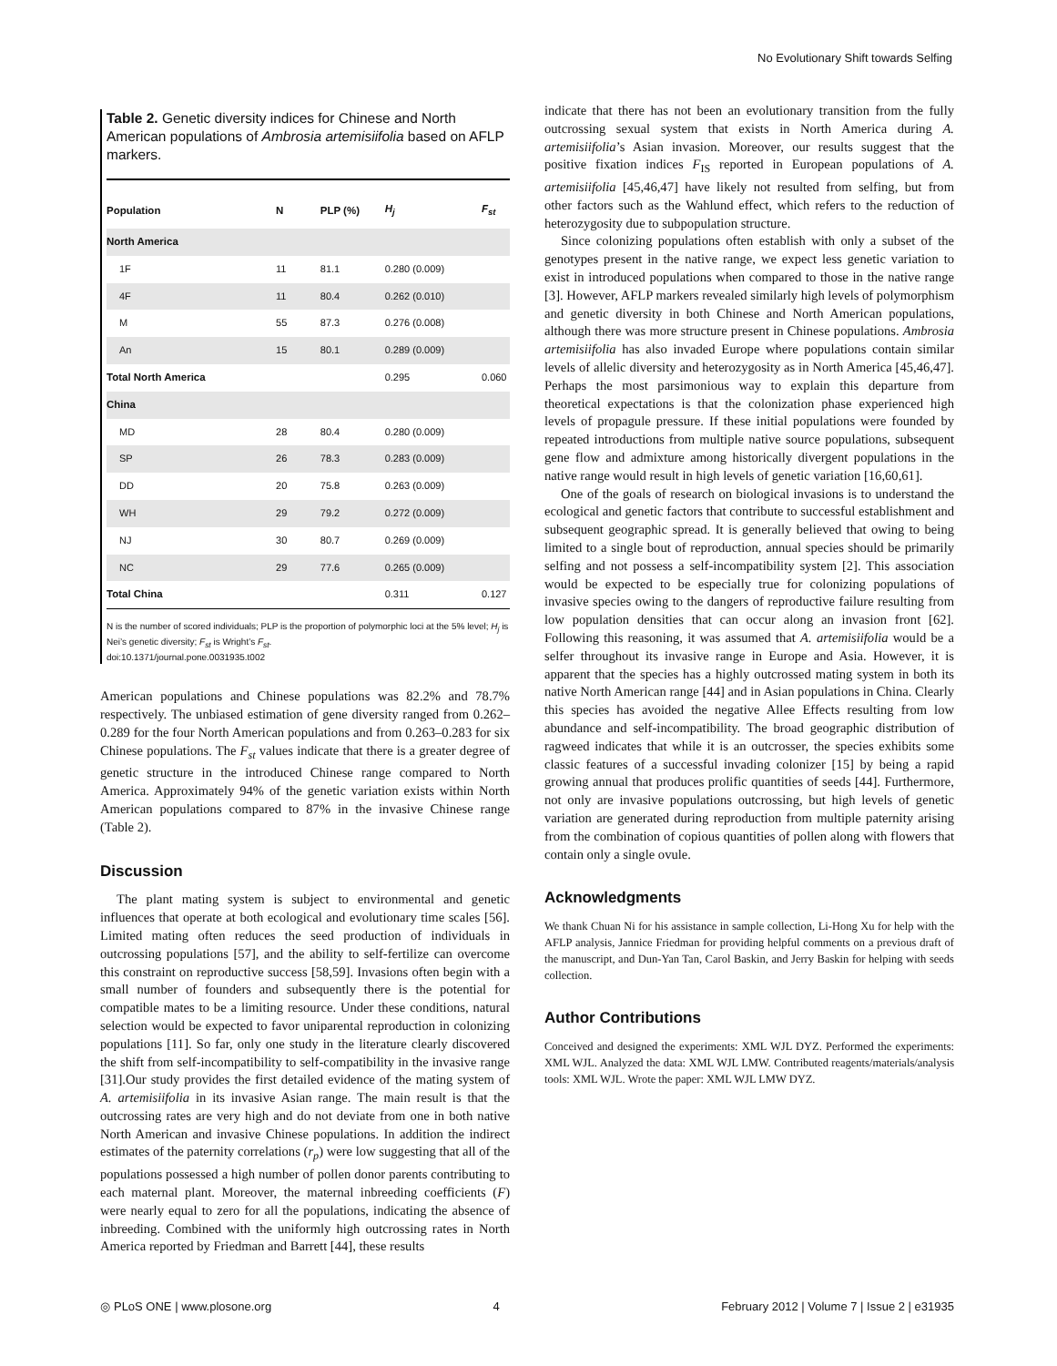No Evolutionary Shift towards Selfing
Table 2. Genetic diversity indices for Chinese and North American populations of Ambrosia artemisiifolia based on AFLP markers.
| Population | N | PLP (%) | H<sub>j</sub> | F<sub>st</sub> |
| --- | --- | --- | --- | --- |
| North America | | | | |
| 1F | 11 | 81.1 | 0.280 (0.009) | |
| 4F | 11 | 80.4 | 0.262 (0.010) | |
| M | 55 | 87.3 | 0.276 (0.008) | |
| An | 15 | 80.1 | 0.289 (0.009) | |
| Total North America | | | 0.295 | 0.060 |
| China | | | | |
| MD | 28 | 80.4 | 0.280 (0.009) | |
| SP | 26 | 78.3 | 0.283 (0.009) | |
| DD | 20 | 75.8 | 0.263 (0.009) | |
| WH | 29 | 79.2 | 0.272 (0.009) | |
| NJ | 30 | 80.7 | 0.269 (0.009) | |
| NC | 29 | 77.6 | 0.265 (0.009) | |
| Total China | | | 0.311 | 0.127 |
N is the number of scored individuals; PLP is the proportion of polymorphic loci at the 5% level; H<sub>j</sub> is Nei’s genetic diversity; F<sub>st</sub> is Wright’s F<sub>st</sub>.
doi:10.1371/journal.pone.0031935.t002
American populations and Chinese populations was 82.2% and 78.7% respectively. The unbiased estimation of gene diversity ranged from 0.262–0.289 for the four North American populations and from 0.263–0.283 for six Chinese populations. The F<sub>st</sub> values indicate that there is a greater degree of genetic structure in the introduced Chinese range compared to North America. Approximately 94% of the genetic variation exists within North American populations compared to 87% in the invasive Chinese range (Table 2).
Discussion
The plant mating system is subject to environmental and genetic influences that operate at both ecological and evolutionary time scales [56]. Limited mating often reduces the seed production of individuals in outcrossing populations [57], and the ability to self-fertilize can overcome this constraint on reproductive success [58,59]. Invasions often begin with a small number of founders and subsequently there is the potential for compatible mates to be a limiting resource. Under these conditions, natural selection would be expected to favor uniparental reproduction in colonizing populations [11]. So far, only one study in the literature clearly discovered the shift from self-incompatibility to self-compatibility in the invasive range [31].Our study provides the first detailed evidence of the mating system of A. artemisiifolia in its invasive Asian range. The main result is that the outcrossing rates are very high and do not deviate from one in both native North American and invasive Chinese populations. In addition the indirect estimates of the paternity correlations (r<sub>p</sub>) were low suggesting that all of the populations possessed a high number of pollen donor parents contributing to each maternal plant. Moreover, the maternal inbreeding coefficients (F) were nearly equal to zero for all the populations, indicating the absence of inbreeding. Combined with the uniformly high outcrossing rates in North America reported by Friedman and Barrett [44], these results
indicate that there has not been an evolutionary transition from the fully outcrossing sexual system that exists in North America during A. artemisiifolia’s Asian invasion. Moreover, our results suggest that the positive fixation indices F<sub>IS</sub> reported in European populations of A. artemisiifolia [45,46,47] have likely not resulted from selfing, but from other factors such as the Wahlund effect, which refers to the reduction of heterozygosity due to subpopulation structure.
Since colonizing populations often establish with only a subset of the genotypes present in the native range, we expect less genetic variation to exist in introduced populations when compared to those in the native range [3]. However, AFLP markers revealed similarly high levels of polymorphism and genetic diversity in both Chinese and North American populations, although there was more structure present in Chinese populations. Ambrosia artemisiifolia has also invaded Europe where populations contain similar levels of allelic diversity and heterozygosity as in North America [45,46,47]. Perhaps the most parsimonious way to explain this departure from theoretical expectations is that the colonization phase experienced high levels of propagule pressure. If these initial populations were founded by repeated introductions from multiple native source populations, subsequent gene flow and admixture among historically divergent populations in the native range would result in high levels of genetic variation [16,60,61].
One of the goals of research on biological invasions is to understand the ecological and genetic factors that contribute to successful establishment and subsequent geographic spread. It is generally believed that owing to being limited to a single bout of reproduction, annual species should be primarily selfing and not possess a self-incompatibility system [2]. This association would be expected to be especially true for colonizing populations of invasive species owing to the dangers of reproductive failure resulting from low population densities that can occur along an invasion front [62]. Following this reasoning, it was assumed that A. artemisiifolia would be a selfer throughout its invasive range in Europe and Asia. However, it is apparent that the species has a highly outcrossed mating system in both its native North American range [44] and in Asian populations in China. Clearly this species has avoided the negative Allee Effects resulting from low abundance and self-incompatibility. The broad geographic distribution of ragweed indicates that while it is an outcrosser, the species exhibits some classic features of a successful invading colonizer [15] by being a rapid growing annual that produces prolific quantities of seeds [44]. Furthermore, not only are invasive populations outcrossing, but high levels of genetic variation are generated during reproduction from multiple paternity arising from the combination of copious quantities of pollen along with flowers that contain only a single ovule.
Acknowledgments
We thank Chuan Ni for his assistance in sample collection, Li-Hong Xu for help with the AFLP analysis, Jannice Friedman for providing helpful comments on a previous draft of the manuscript, and Dun-Yan Tan, Carol Baskin, and Jerry Baskin for helping with seeds collection.
Author Contributions
Conceived and designed the experiments: XML WJL DYZ. Performed the experiments: XML WJL. Analyzed the data: XML WJL LMW. Contributed reagents/materials/analysis tools: XML WJL. Wrote the paper: XML WJL LMW DYZ.
◎ PLoS ONE | www.plosone.org 4 February 2012 | Volume 7 | Issue 2 | e31935